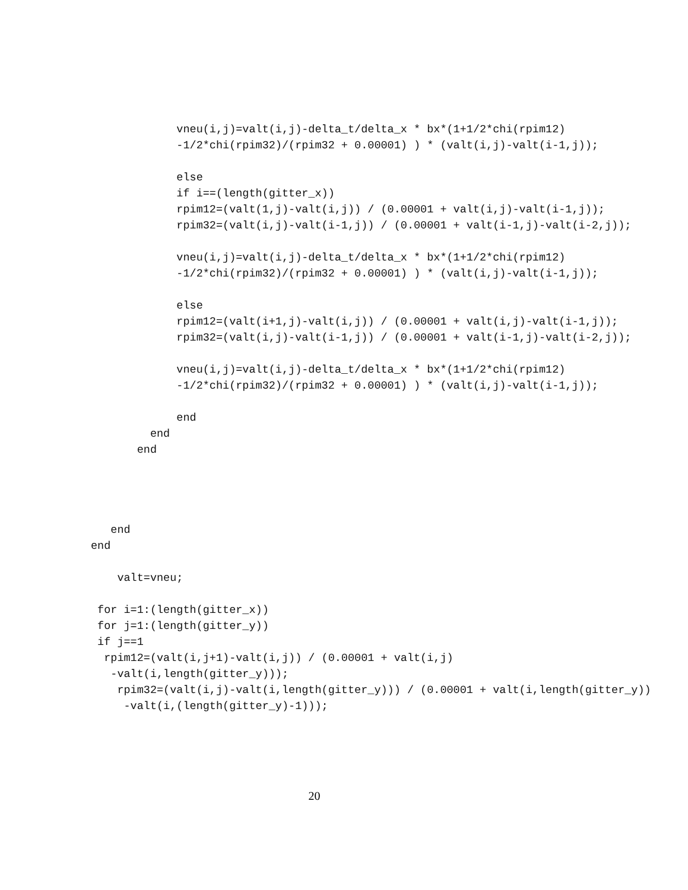vneu(i,j)=valt(i,j)-delta_t/delta_x * bx*(1+1/2*chi(rpim12)
             -1/2*chi(rpim32)/(rpim32 + 0.00001) ) * (valt(i,j)-valt(i-1,j));

             else
             if i==(length(gitter_x))
             rpim12=(valt(1,j)-valt(i,j)) / (0.00001 + valt(i,j)-valt(i-1,j));
             rpim32=(valt(i,j)-valt(i-1,j)) / (0.00001 + valt(i-1,j)-valt(i-2,j));

             vneu(i,j)=valt(i,j)-delta_t/delta_x * bx*(1+1/2*chi(rpim12)
             -1/2*chi(rpim32)/(rpim32 + 0.00001) ) * (valt(i,j)-valt(i-1,j));

             else
             rpim12=(valt(i+1,j)-valt(i,j)) / (0.00001 + valt(i,j)-valt(i-1,j));
             rpim32=(valt(i,j)-valt(i-1,j)) / (0.00001 + valt(i-1,j)-valt(i-2,j));

             vneu(i,j)=valt(i,j)-delta_t/delta_x * bx*(1+1/2*chi(rpim12)
             -1/2*chi(rpim32)/(rpim32 + 0.00001) ) * (valt(i,j)-valt(i-1,j));

             end
         end
       end




   end
end

    valt=vneu;

 for i=1:(length(gitter_x))
 for j=1:(length(gitter_y))
 if j==1
  rpim12=(valt(i,j+1)-valt(i,j)) / (0.00001 + valt(i,j)
   -valt(i,length(gitter_y)));
    rpim32=(valt(i,j)-valt(i,length(gitter_y))) / (0.00001 + valt(i,length(gitter_y))
     -valt(i,(length(gitter_y)-1)));
20